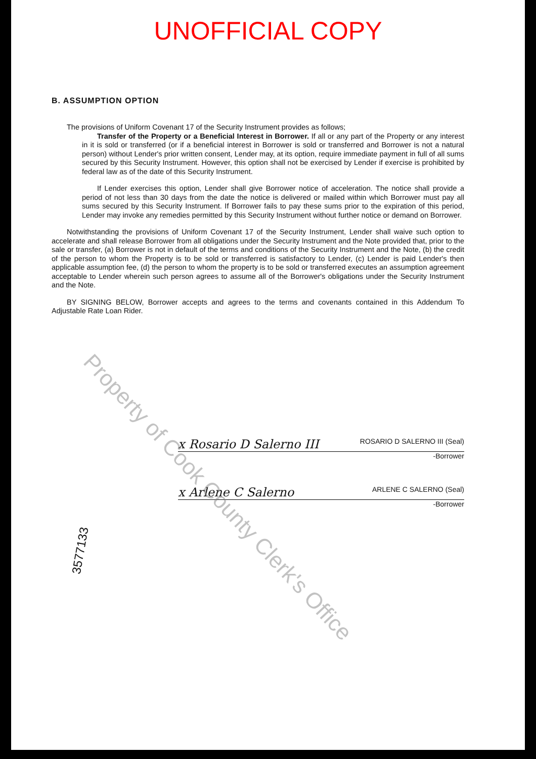UNOFFICIAL COPY
B. ASSUMPTION OPTION
The provisions of Uniform Covenant 17 of the Security Instrument provides as follows;
Transfer of the Property or a Beneficial Interest in Borrower. If all or any part of the Property or any interest in it is sold or transferred (or if a beneficial interest in Borrower is sold or transferred and Borrower is not a natural person) without Lender's prior written consent, Lender may, at its option, require immediate payment in full of all sums secured by this Security Instrument. However, this option shall not be exercised by Lender if exercise is prohibited by federal law as of the date of this Security Instrument.
If Lender exercises this option, Lender shall give Borrower notice of acceleration. The notice shall provide a period of not less than 30 days from the date the notice is delivered or mailed within which Borrower must pay all sums secured by this Security Instrument. If Borrower fails to pay these sums prior to the expiration of this period, Lender may invoke any remedies permitted by this Security Instrument without further notice or demand on Borrower.
Notwithstanding the provisions of Uniform Covenant 17 of the Security Instrument, Lender shall waive such option to accelerate and shall release Borrower from all obligations under the Security Instrument and the Note provided that, prior to the sale or transfer, (a) Borrower is not in default of the terms and conditions of the Security Instrument and the Note, (b) the credit of the person to whom the Property is to be sold or transferred is satisfactory to Lender, (c) Lender is paid Lender's then applicable assumption fee, (d) the person to whom the property is to be sold or transferred executes an assumption agreement acceptable to Lender wherein such person agrees to assume all of the Borrower's obligations under the Security Instrument and the Note.
BY SIGNING BELOW, Borrower accepts and agrees to the terms and covenants contained in this Addendum To Adjustable Rate Loan Rider.
x Rosario D Salerno III ROSARIO D SALERNO III (Seal)
-Borrower
x Arlene C Salerno ARLENE C SALERNO (Seal)
-Borrower
3577133
Property of Cook County Clerk's Office